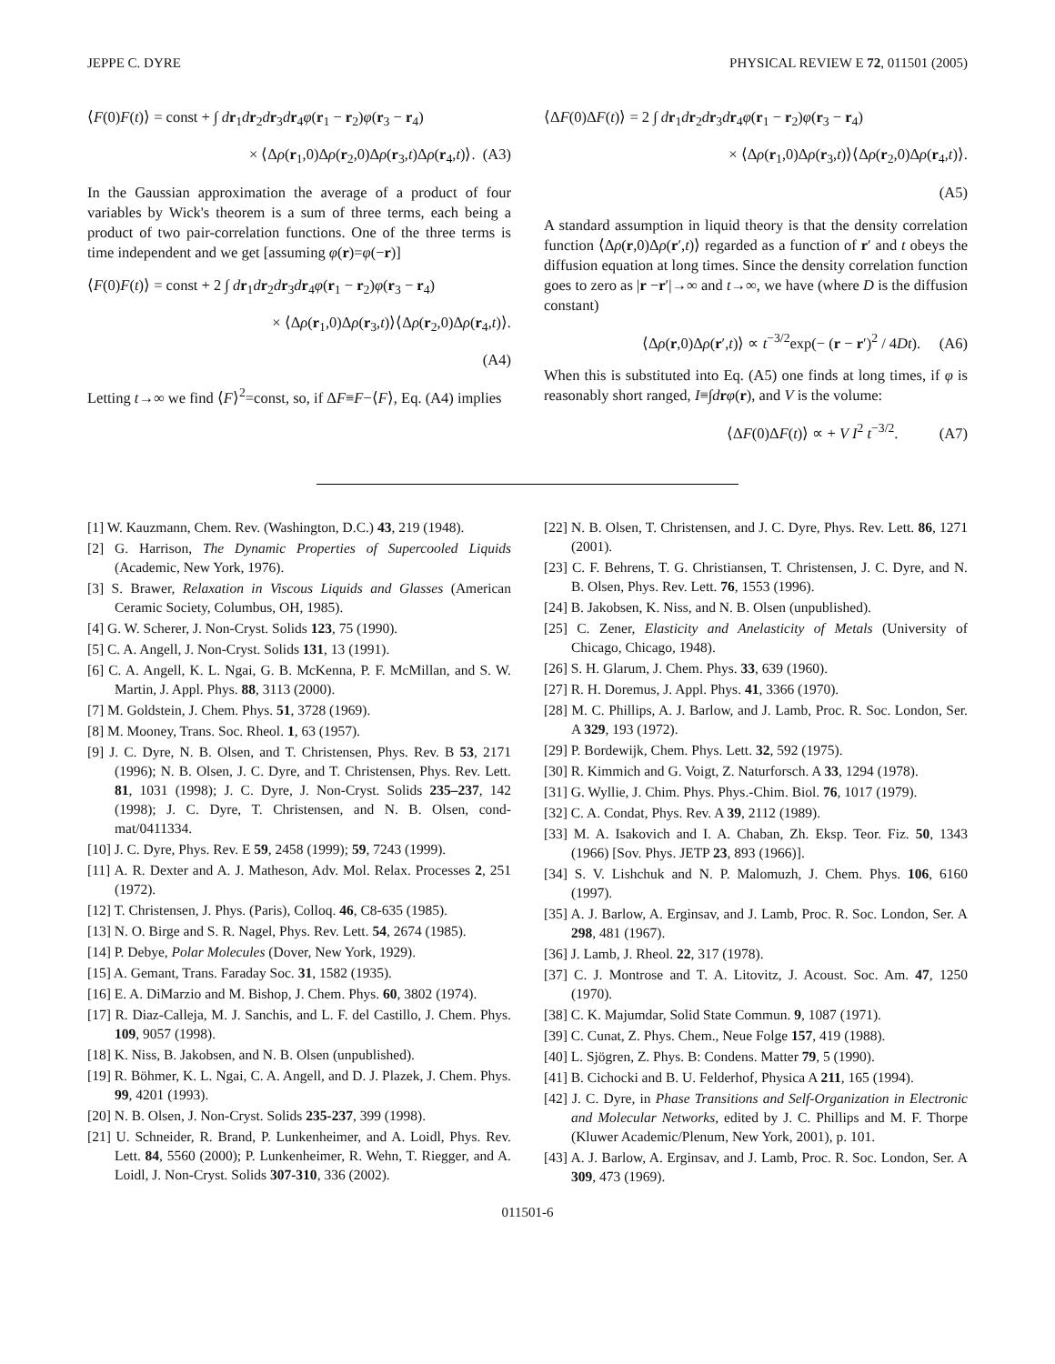JEPPE C. DYRE PHYSICAL REVIEW E 72, 011501 (2005)
⟨F(0)F(t)⟩ = const + ∫ dr<sub>1</sub>dr<sub>2</sub>dr<sub>3</sub>dr<sub>4</sub>φ(r<sub>1</sub> − r<sub>2</sub>)φ(r<sub>3</sub> − r<sub>4</sub>)
× ⟨Δρ(r<sub>1</sub>,0)Δρ(r<sub>2</sub>,0)Δρ(r<sub>3</sub>,t)Δρ(r<sub>4</sub>,t)⟩. (A3)
In the Gaussian approximation the average of a product of four variables by Wick's theorem is a sum of three terms, each being a product of two pair-correlation functions. One of the three terms is time independent and we get [assuming φ(r)=φ(−r)]
⟨F(0)F(t)⟩ = const + 2 ∫ dr<sub>1</sub>dr<sub>2</sub>dr<sub>3</sub>dr<sub>4</sub>φ(r<sub>1</sub> − r<sub>2</sub>)φ(r<sub>3</sub> − r<sub>4</sub>)
× ⟨Δρ(r<sub>1</sub>,0)Δρ(r<sub>3</sub>,t)⟩⟨Δρ(r<sub>2</sub>,0)Δρ(r<sub>4</sub>,t)⟩.
(A4)
Letting t→∞ we find ⟨F⟩<sup>2</sup>=const, so, if ΔF≡F−⟨F⟩, Eq. (A4) implies
⟨ΔF(0)ΔF(t)⟩ = 2 ∫ dr<sub>1</sub>dr<sub>2</sub>dr<sub>3</sub>dr<sub>4</sub>φ(r<sub>1</sub> − r<sub>2</sub>)φ(r<sub>3</sub> − r<sub>4</sub>)
× ⟨Δρ(r<sub>1</sub>,0)Δρ(r<sub>3</sub>,t)⟩⟨Δρ(r<sub>2</sub>,0)Δρ(r<sub>4</sub>,t)⟩.
(A5)
A standard assumption in liquid theory is that the density correlation function ⟨Δρ(r,0)Δρ(r′,t)⟩ regarded as a function of r′ and t obeys the diffusion equation at long times. Since the density correlation function goes to zero as |r −r′|→∞ and t→∞, we have (where D is the diffusion constant)
⟨Δρ(r,0)Δρ(r′,t)⟩ ∝ t<sup>−3/2</sup>exp(− (r − r′)<sup>2</sup> / 4Dt). (A6)
When this is substituted into Eq. (A5) one finds at long times, if φ is reasonably short ranged, I≡∫drφ(r), and V is the volume:
⟨ΔF(0)ΔF(t)⟩ ∝ + V I<sup>2</sup> t<sup>−3/2</sup>. (A7)
[1] W. Kauzmann, Chem. Rev. (Washington, D.C.) 43, 219 (1948).
[2] G. Harrison, The Dynamic Properties of Supercooled Liquids (Academic, New York, 1976).
[3] S. Brawer, Relaxation in Viscous Liquids and Glasses (American Ceramic Society, Columbus, OH, 1985).
[4] G. W. Scherer, J. Non-Cryst. Solids 123, 75 (1990).
[5] C. A. Angell, J. Non-Cryst. Solids 131, 13 (1991).
[6] C. A. Angell, K. L. Ngai, G. B. McKenna, P. F. McMillan, and S. W. Martin, J. Appl. Phys. 88, 3113 (2000).
[7] M. Goldstein, J. Chem. Phys. 51, 3728 (1969).
[8] M. Mooney, Trans. Soc. Rheol. 1, 63 (1957).
[9] J. C. Dyre, N. B. Olsen, and T. Christensen, Phys. Rev. B 53, 2171 (1996); N. B. Olsen, J. C. Dyre, and T. Christensen, Phys. Rev. Lett. 81, 1031 (1998); J. C. Dyre, J. Non-Cryst. Solids 235–237, 142 (1998); J. C. Dyre, T. Christensen, and N. B. Olsen, cond-mat/0411334.
[10] J. C. Dyre, Phys. Rev. E 59, 2458 (1999); 59, 7243 (1999).
[11] A. R. Dexter and A. J. Matheson, Adv. Mol. Relax. Processes 2, 251 (1972).
[12] T. Christensen, J. Phys. (Paris), Colloq. 46, C8-635 (1985).
[13] N. O. Birge and S. R. Nagel, Phys. Rev. Lett. 54, 2674 (1985).
[14] P. Debye, Polar Molecules (Dover, New York, 1929).
[15] A. Gemant, Trans. Faraday Soc. 31, 1582 (1935).
[16] E. A. DiMarzio and M. Bishop, J. Chem. Phys. 60, 3802 (1974).
[17] R. Diaz-Calleja, M. J. Sanchis, and L. F. del Castillo, J. Chem. Phys. 109, 9057 (1998).
[18] K. Niss, B. Jakobsen, and N. B. Olsen (unpublished).
[19] R. Böhmer, K. L. Ngai, C. A. Angell, and D. J. Plazek, J. Chem. Phys. 99, 4201 (1993).
[20] N. B. Olsen, J. Non-Cryst. Solids 235-237, 399 (1998).
[21] U. Schneider, R. Brand, P. Lunkenheimer, and A. Loidl, Phys. Rev. Lett. 84, 5560 (2000); P. Lunkenheimer, R. Wehn, T. Riegger, and A. Loidl, J. Non-Cryst. Solids 307-310, 336 (2002).
[22] N. B. Olsen, T. Christensen, and J. C. Dyre, Phys. Rev. Lett. 86, 1271 (2001).
[23] C. F. Behrens, T. G. Christiansen, T. Christensen, J. C. Dyre, and N. B. Olsen, Phys. Rev. Lett. 76, 1553 (1996).
[24] B. Jakobsen, K. Niss, and N. B. Olsen (unpublished).
[25] C. Zener, Elasticity and Anelasticity of Metals (University of Chicago, Chicago, 1948).
[26] S. H. Glarum, J. Chem. Phys. 33, 639 (1960).
[27] R. H. Doremus, J. Appl. Phys. 41, 3366 (1970).
[28] M. C. Phillips, A. J. Barlow, and J. Lamb, Proc. R. Soc. London, Ser. A 329, 193 (1972).
[29] P. Bordewijk, Chem. Phys. Lett. 32, 592 (1975).
[30] R. Kimmich and G. Voigt, Z. Naturforsch. A 33, 1294 (1978).
[31] G. Wyllie, J. Chim. Phys. Phys.-Chim. Biol. 76, 1017 (1979).
[32] C. A. Condat, Phys. Rev. A 39, 2112 (1989).
[33] M. A. Isakovich and I. A. Chaban, Zh. Eksp. Teor. Fiz. 50, 1343 (1966) [Sov. Phys. JETP 23, 893 (1966)].
[34] S. V. Lishchuk and N. P. Malomuzh, J. Chem. Phys. 106, 6160 (1997).
[35] A. J. Barlow, A. Erginsav, and J. Lamb, Proc. R. Soc. London, Ser. A 298, 481 (1967).
[36] J. Lamb, J. Rheol. 22, 317 (1978).
[37] C. J. Montrose and T. A. Litovitz, J. Acoust. Soc. Am. 47, 1250 (1970).
[38] C. K. Majumdar, Solid State Commun. 9, 1087 (1971).
[39] C. Cunat, Z. Phys. Chem., Neue Folge 157, 419 (1988).
[40] L. Sjögren, Z. Phys. B: Condens. Matter 79, 5 (1990).
[41] B. Cichocki and B. U. Felderhof, Physica A 211, 165 (1994).
[42] J. C. Dyre, in Phase Transitions and Self-Organization in Electronic and Molecular Networks, edited by J. C. Phillips and M. F. Thorpe (Kluwer Academic/Plenum, New York, 2001), p. 101.
[43] A. J. Barlow, A. Erginsav, and J. Lamb, Proc. R. Soc. London, Ser. A 309, 473 (1969).
011501-6